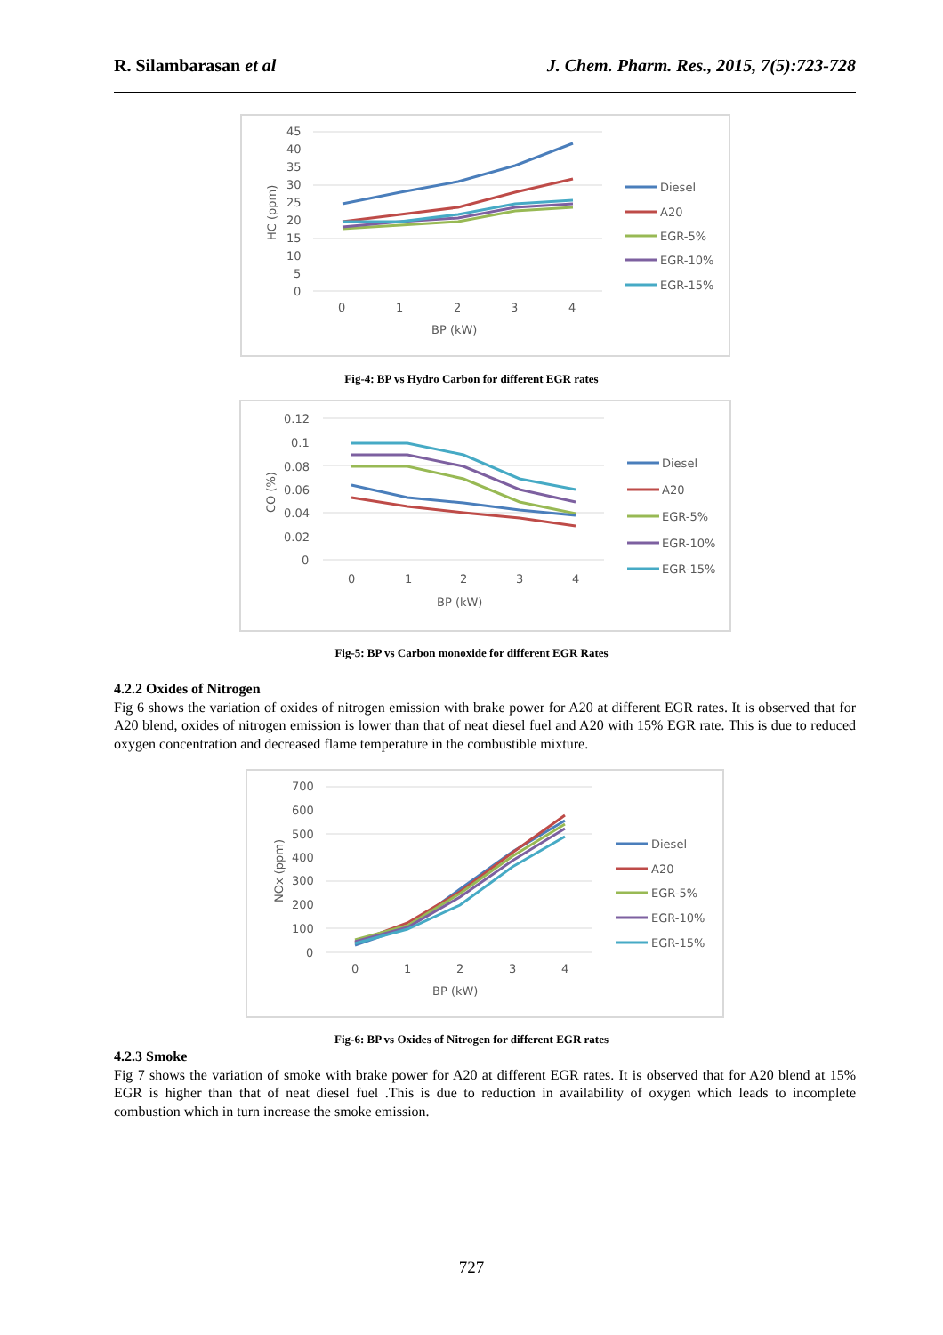R. Silambarasan et al J. Chem. Pharm. Res., 2015, 7(5):723-728
45
40
35
30
25
20
15
10
5
0
0
1
2
3
4
BP (kW)
HC (ppm)
Diesel
A20
EGR-5%
EGR-10%
EGR-15%
Fig-4: BP vs Hydro Carbon for different EGR rates
0.12
0.1
0.08
0.06
0.04
0.02
0
0
1
2
3
4
BP (kW)
CO (%)
Diesel
A20
EGR-5%
EGR-10%
EGR-15%
Fig-5: BP vs Carbon monoxide for different EGR Rates
4.2.2 Oxides of Nitrogen
Fig 6 shows the variation of oxides of nitrogen emission with brake power for A20 at different EGR rates. It is observed that for A20 blend, oxides of nitrogen emission is lower than that of neat diesel fuel and A20 with 15% EGR rate. This is due to reduced oxygen concentration and decreased flame temperature in the combustible mixture.
700
600
500
400
300
200
100
0
0
1
2
3
4
BP (kW)
NOx (ppm)
Diesel
A20
EGR-5%
EGR-10%
EGR-15%
Fig-6: BP vs Oxides of Nitrogen for different EGR rates
4.2.3 Smoke
Fig 7 shows the variation of smoke with brake power for A20 at different EGR rates. It is observed that for A20 blend at 15% EGR is higher than that of neat diesel fuel .This is due to reduction in availability of oxygen which leads to incomplete combustion which in turn increase the smoke emission.
727